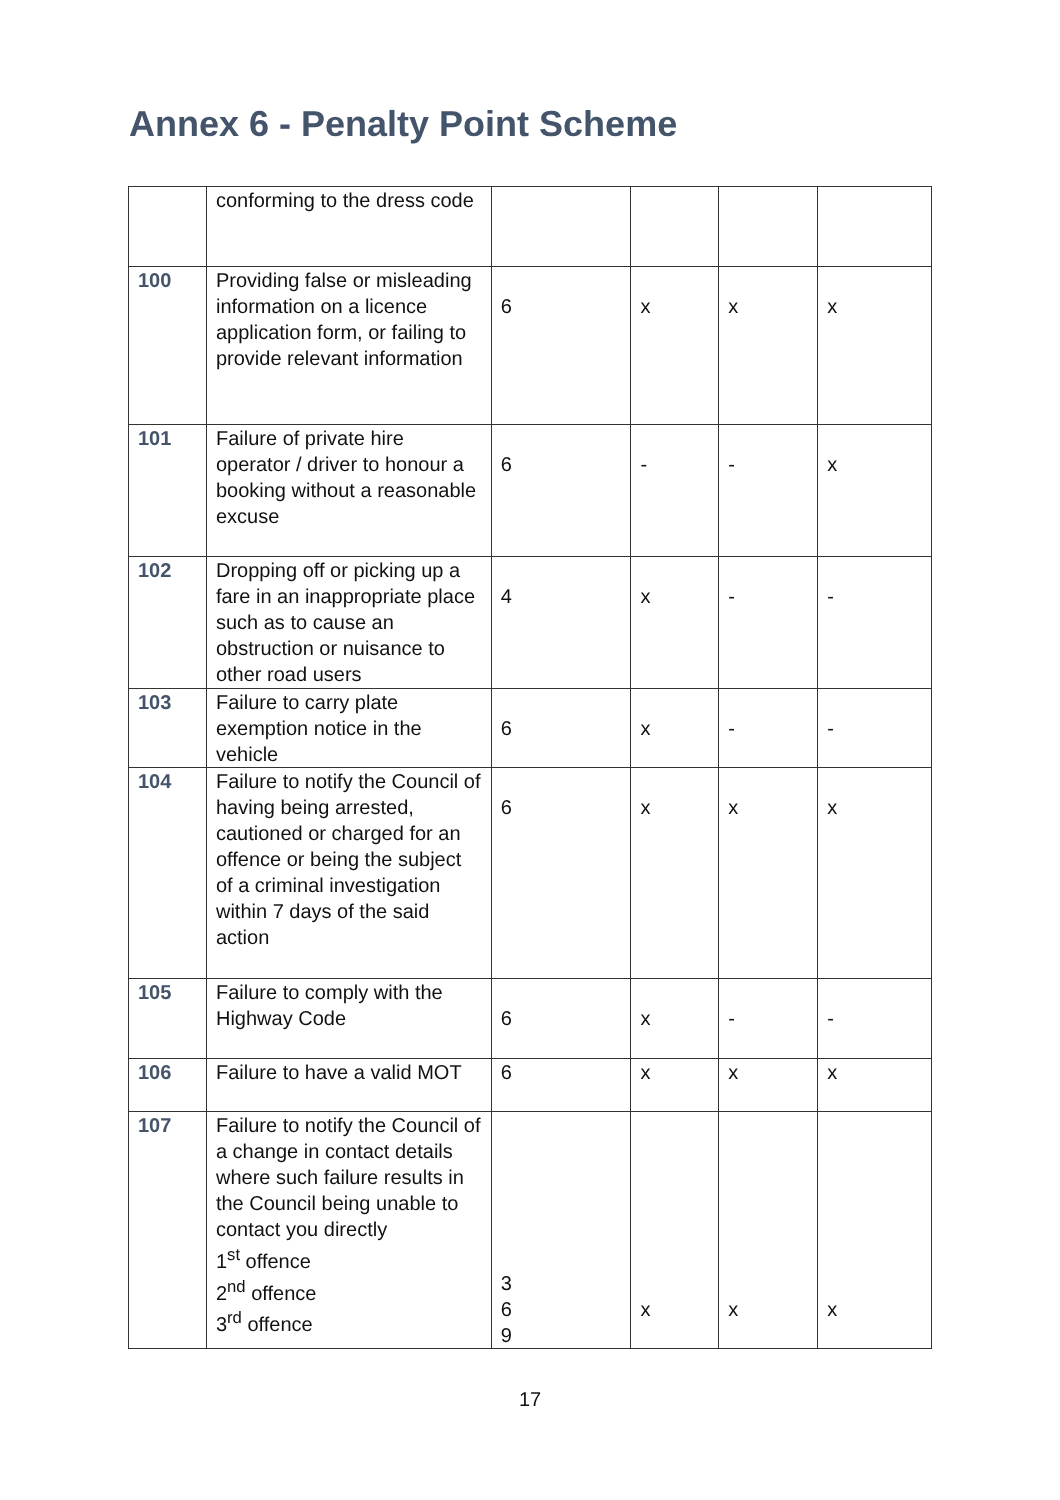Annex 6 - Penalty Point Scheme
| | conforming to the dress code | | | | |
| 100 | Providing false or misleading information on a licence application form, or failing to provide relevant information | 6 | x | x | x |
| 101 | Failure of private hire operator / driver to honour a booking without a reasonable excuse | 6 | - | - | x |
| 102 | Dropping off or picking up a fare in an inappropriate place such as to cause an obstruction or nuisance to other road users | 4 | x | - | - |
| 103 | Failure to carry plate exemption notice in the vehicle | 6 | x | - | - |
| 104 | Failure to notify the Council of having being arrested, cautioned or charged for an offence or being the subject of a criminal investigation within 7 days of the said action | 6 | x | x | x |
| 105 | Failure to comply with the Highway Code | 6 | x | - | - |
| 106 | Failure to have a valid MOT | 6 | x | x | x |
| 107 | Failure to notify the Council of a change in contact details where such failure results in the Council being unable to contact you directly 1<sup>st</sup> offence 2<sup>nd</sup> offence 3<sup>rd</sup> offence | 3 6 9 | x | x | x |
17